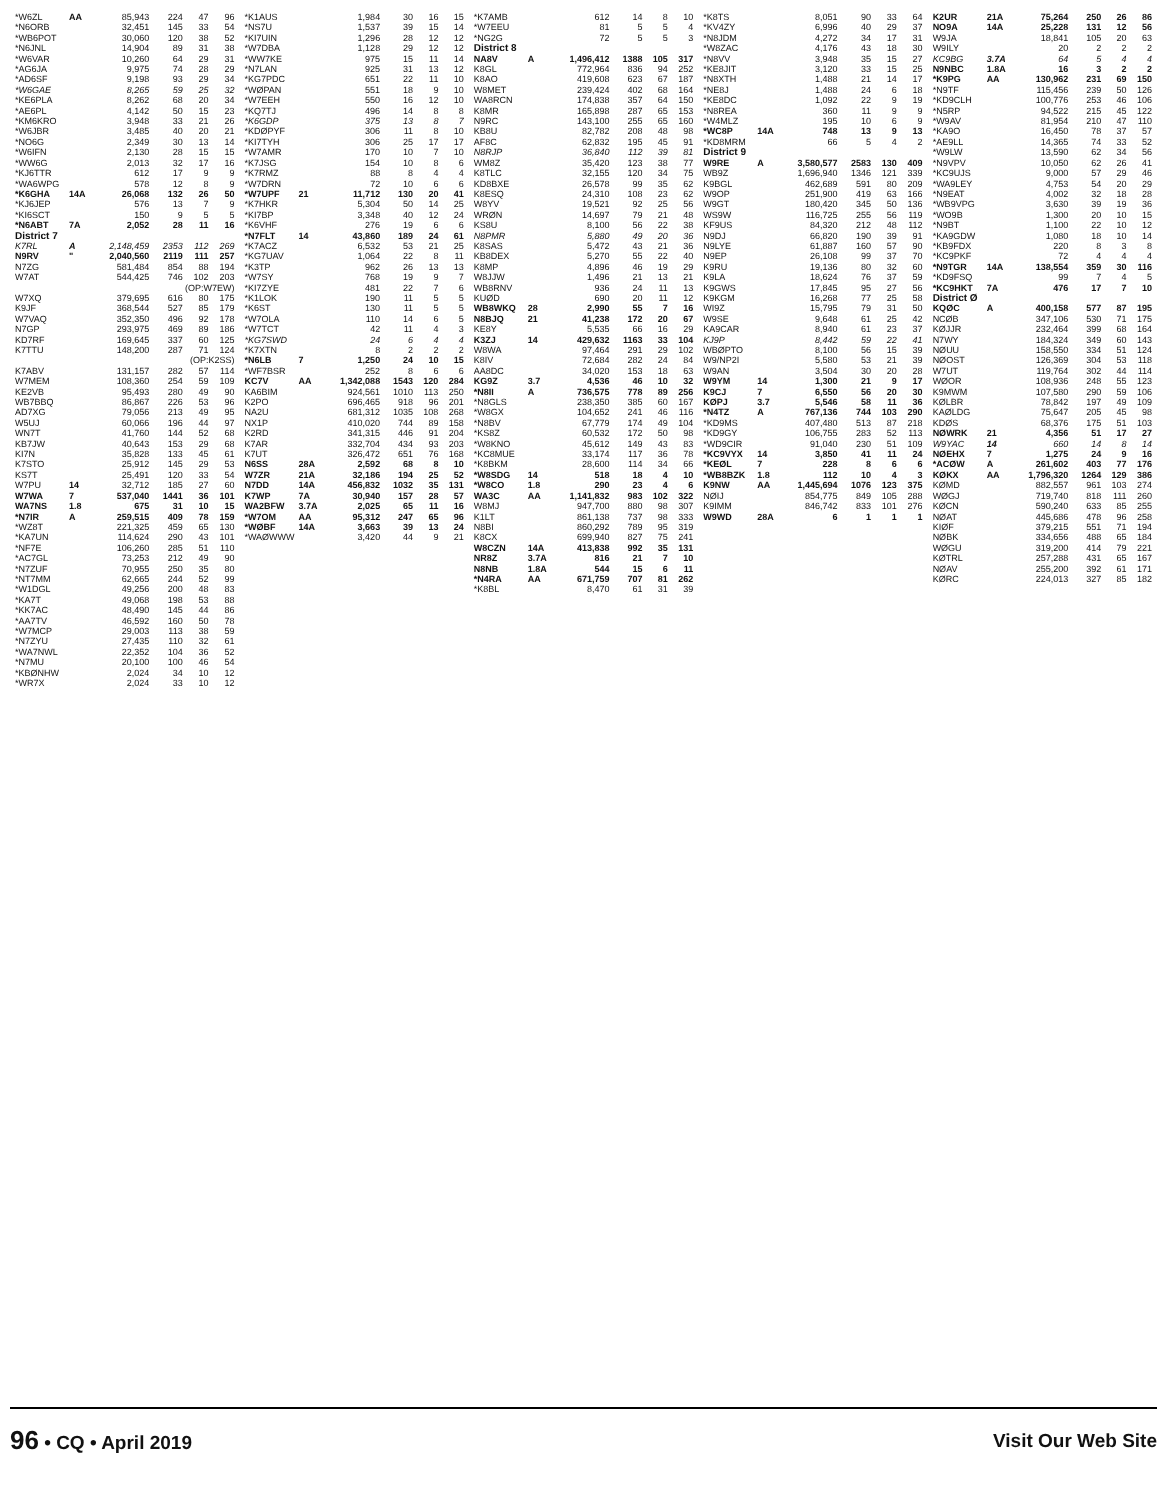| *W6ZL | AA | 85,943 | 224 | 47 | 96 |
| *N6ORB | | 32,451 | 145 | 33 | 54 |
| *WB6POT | | 30,060 | 120 | 38 | 52 |
| *N6JNL | | 14,904 | 89 | 31 | 38 |
| *W6VAR | | 10,260 | 64 | 29 | 31 |
| *AG6JA | | 9,975 | 74 | 28 | 29 |
| *AD6SF | | 9,198 | 93 | 29 | 34 |
| *W6GAE | | 8,265 | 59 | 25 | 32 |
| *KE6PLA | | 8,262 | 68 | 20 | 34 |
| *AE6PL | | 4,142 | 50 | 15 | 23 |
| *KM6KRO | | 3,948 | 33 | 21 | 26 |
| *W6JBR | | 3,485 | 40 | 20 | 21 |
| *NO6G | | 2,349 | 30 | 13 | 14 |
| *W6IFN | | 2,130 | 28 | 15 | 15 |
| *WW6G | | 2,013 | 32 | 17 | 16 |
| *KJ6TTR | | 612 | 17 | 9 | 9 |
| *WA6WPG | | 578 | 12 | 8 | 9 |
| *K6GHA | 14A | 26,068 | 132 | 26 | 50 |
| *KJ6JEP | | 576 | 13 | 7 | 9 |
| *KI6SCT | | 150 | 9 | 5 | 5 |
| *N6ABT | 7A | 2,052 | 28 | 11 | 16 |
| District 7 | | | | | |
| K7RL | A | 2,148,459 | 2353 | 112 | 269 |
| N9RV | " | 2,040,560 | 2119 | 111 | 257 |
| N7ZG | | 581,484 | 854 | 88 | 194 |
| W7AT | | 544,425 | 746 | 102 | 203 |
| | | (OP:W7EW) | | | |
| W7XQ | | 379,695 | 616 | 80 | 175 |
| K9JF | | 368,544 | 527 | 85 | 179 |
| W7VAQ | | 352,350 | 496 | 92 | 178 |
| N7GP | | 293,975 | 469 | 89 | 186 |
| KD7RF | | 169,645 | 337 | 60 | 125 |
| K7TTU | | 148,200 | 287 | 71 | 124 |
| | | (OP:K2SS) | | | |
| K7ABV | | 131,157 | 282 | 57 | 114 |
| W7MEM | | 108,360 | 254 | 59 | 109 |
| KE2VB | | 95,493 | 280 | 49 | 90 |
| WB7BBQ | | 86,867 | 226 | 53 | 96 |
| AD7XG | | 79,056 | 213 | 49 | 95 |
| W5UJ | | 60,066 | 196 | 44 | 97 |
| WN7T | | 41,760 | 144 | 52 | 68 |
| KB7JW | | 40,643 | 153 | 29 | 68 |
| KI7N | | 35,828 | 133 | 45 | 61 |
| K7STO | | 25,912 | 145 | 29 | 53 |
| KS7T | | 25,491 | 120 | 33 | 54 |
| W7PU | 14 | 32,712 | 185 | 27 | 60 |
| W7WA | 7 | 537,040 | 1441 | 36 | 101 |
| WA7NS | 1.8 | 675 | 31 | 10 | 15 |
| *N7IR | A | 259,515 | 409 | 78 | 159 |
| *WZ8T | | 221,325 | 459 | 65 | 130 |
| *KA7UN | | 114,624 | 290 | 43 | 101 |
| *NF7E | | 106,260 | 285 | 51 | 110 |
| *AC7GL | | 73,253 | 212 | 49 | 90 |
| *N7ZUF | | 70,955 | 250 | 35 | 80 |
| *NT7MM | | 62,665 | 244 | 52 | 99 |
| *W1DGL | | 49,256 | 200 | 48 | 83 |
| *KA7T | | 49,068 | 198 | 53 | 88 |
| *KK7AC | | 48,490 | 145 | 44 | 86 |
| *AA7TV | | 46,592 | 160 | 50 | 78 |
| *W7MCP | | 29,003 | 113 | 38 | 59 |
| *N7ZYU | | 27,435 | 110 | 32 | 61 |
| *WA7NWL | | 22,352 | 104 | 36 | 52 |
| *N7MU | | 20,100 | 100 | 46 | 54 |
| *KBØNHW | | 2,024 | 34 | 10 | 12 |
| *WR7X | | 2,024 | 33 | 10 | 12 |
| *K1AUS | | 1,984 | 30 | 16 | 15 |
| *NS7U | | 1,537 | 39 | 15 | 14 |
| *KI7UIN | | 1,296 | 28 | 12 | 12 |
| *W7DBA | | 1,128 | 29 | 12 | 12 |
| *WW7KE | | 975 | 15 | 11 | 14 |
| *N7LAN | | 925 | 31 | 13 | 12 |
| *KG7PDC | | 651 | 22 | 11 | 10 |
| *WØPAN | | 551 | 18 | 9 | 10 |
| *W7EEH | | 550 | 16 | 12 | 10 |
| *KQ7TJ | | 496 | 14 | 8 | 8 |
| *K6GDP | | 375 | 13 | 8 | 7 |
| *KDØPYF | | 306 | 11 | 8 | 10 |
| *KI7TYH | | 306 | 25 | 17 | 17 |
| *W7AMR | | 170 | 10 | 7 | 10 |
| *K7JSG | | 154 | 10 | 8 | 6 |
| *K7RMZ | | 88 | 8 | 4 | 4 |
| *W7DRN | | 72 | 10 | 6 | 6 |
| *W7UPF | 21 | 11,712 | 130 | 20 | 41 |
| *K7HKR | | 5,304 | 50 | 14 | 25 |
| *KI7BP | | 3,348 | 40 | 12 | 24 |
| *K6VHF | | 276 | 19 | 6 | 6 |
| *N7FLT | 14 | 43,860 | 189 | 24 | 61 |
| *K7ACZ | | 6,532 | 53 | 21 | 25 |
| *KG7UAV | | 1,064 | 22 | 8 | 11 |
| *K3TP | | 962 | 26 | 13 | 13 |
| *W7SY | | 768 | 19 | 9 | 7 |
| *KI7ZYE | | 481 | 22 | 7 | 6 |
| *K1LOK | | 190 | 11 | 5 | 5 |
| *K6ST | | 130 | 11 | 5 | 5 |
| *W7OLA | | 110 | 14 | 6 | 5 |
| *W7TCT | | 42 | 11 | 4 | 3 |
| *KG7SWD | | 24 | 6 | 4 | 4 |
| *K7XTN | | 8 | 2 | 2 | 2 |
| *N6LB | 7 | 1,250 | 24 | 10 | 15 |
| *WF7BSR | | 252 | 8 | 6 | 6 |
| KC7V | AA | 1,342,088 | 1543 | 120 | 284 |
| KA6BIM | | 924,561 | 1010 | 113 | 250 |
| K2PO | | 696,465 | 918 | 96 | 201 |
| NA2U | | 681,312 | 1035 | 108 | 268 |
| NX1P | | 410,020 | 744 | 89 | 158 |
| K2RD | | 341,315 | 446 | 91 | 204 |
| K7AR | | 332,704 | 434 | 93 | 203 |
| K7UT | | 326,472 | 651 | 76 | 168 |
| N6SS | 28A | 2,592 | 68 | 8 | 10 |
| W7ZR | 21A | 32,186 | 194 | 25 | 52 |
| N7DD | 14A | 456,832 | 1032 | 35 | 131 |
| K7WP | 7A | 30,940 | 157 | 28 | 57 |
| WA2BFW | 3.7A | 2,025 | 65 | 11 | 16 |
| *W7OM | AA | 95,312 | 247 | 65 | 96 |
| *WØBF | 14A | 3,663 | 39 | 13 | 24 |
| *WAØWWW | | 3,420 | 44 | 9 | 21 |
| *K7AMB | | 612 | 14 | 8 | 10 |
| *W7EEU | | 81 | 5 | 5 | 4 |
| *NG2G | | 72 | 5 | 5 | 3 |
| District 8 | | | | | |
| NA8V | A | 1,496,412 | 1388 | 105 | 317 |
| K8GL | | 772,964 | 836 | 94 | 252 |
| K8AO | | 419,608 | 623 | 67 | 187 |
| W8MET | | 239,424 | 402 | 68 | 164 |
| WA8RCN | | 174,838 | 357 | 64 | 150 |
| K8MR | | 165,898 | 287 | 65 | 153 |
| N9RC | | 143,100 | 255 | 65 | 160 |
| KB8U | | 82,782 | 208 | 48 | 98 |
| AF8C | | 62,832 | 195 | 45 | 91 |
| N8RJP | | 36,840 | 112 | 39 | 81 |
| WM8Z | | 35,420 | 123 | 38 | 77 |
| K8TLC | | 32,155 | 120 | 34 | 75 |
| KD8BXE | | 26,578 | 99 | 35 | 62 |
| K8ESQ | | 24,310 | 108 | 23 | 62 |
| W8YV | | 19,521 | 92 | 25 | 56 |
| WRØN | | 14,697 | 79 | 21 | 48 |
| KS8U | | 8,100 | 56 | 22 | 38 |
| N8PMR | | 5,880 | 49 | 20 | 36 |
| K8SAS | | 5,472 | 43 | 21 | 36 |
| KB8DEX | | 5,270 | 55 | 22 | 40 |
| K8MP | | 4,896 | 46 | 19 | 29 |
| W8JJW | | 1,496 | 21 | 13 | 21 |
| WB8RNV | | 936 | 24 | 11 | 13 |
| KUØD | | 690 | 20 | 11 | 12 |
| WB8WKQ | 28 | 2,990 | 55 | 7 | 16 |
| N8BJQ | 21 | 41,238 | 172 | 20 | 67 |
| KE8Y | | 5,535 | 66 | 16 | 29 |
| K3ZJ | 14 | 429,632 | 1163 | 33 | 104 |
| W8WA | | 97,464 | 291 | 29 | 102 |
| K8IV | | 72,684 | 282 | 24 | 84 |
| AA8DC | | 34,020 | 153 | 18 | 63 |
| KG9Z | 3.7 | 4,536 | 46 | 10 | 32 |
| *N8II | A | 736,575 | 778 | 89 | 256 |
| *N8GLS | | 238,350 | 385 | 60 | 167 |
| *W8GX | | 104,652 | 241 | 46 | 116 |
| *N8BV | | 67,779 | 174 | 49 | 104 |
| *KS8Z | | 60,532 | 172 | 50 | 98 |
| *W8KNO | | 45,612 | 149 | 43 | 83 |
| *KC8MUE | | 33,174 | 117 | 36 | 78 |
| *K8BKM | | 28,600 | 114 | 34 | 66 |
| *W8SDG | 14 | 518 | 18 | 4 | 10 |
| *W8CO | 1.8 | 290 | 23 | 4 | 6 |
| WA3C | AA | 1,141,832 | 983 | 102 | 322 |
| W8MJ | | 947,700 | 880 | 98 | 307 |
| K1LT | | 861,138 | 737 | 98 | 333 |
| N8BI | | 860,292 | 789 | 95 | 319 |
| K8CX | | 699,940 | 827 | 75 | 241 |
| W8CZN | 14A | 413,838 | 992 | 35 | 131 |
| NR8Z | 3.7A | 816 | 21 | 7 | 10 |
| N8NB | 1.8A | 544 | 15 | 6 | 11 |
| *N4RA | AA | 671,759 | 707 | 81 | 262 |
| *K8BL | | 8,470 | 61 | 31 | 39 |
| *K8TS | | 8,051 | 90 | 33 | 64 |
| *KV4ZY | | 6,996 | 40 | 29 | 37 |
| *N8JDM | | 4,272 | 34 | 17 | 31 |
| *W8ZAC | | 4,176 | 43 | 18 | 30 |
| *N8VV | | 3,948 | 35 | 15 | 27 |
| *KE8JIT | | 3,120 | 33 | 15 | 25 |
| *N8XTH | | 1,488 | 21 | 14 | 17 |
| *NE8J | | 1,488 | 24 | 6 | 18 |
| *KE8DC | | 1,092 | 22 | 9 | 19 |
| *N8REA | | 360 | 11 | 9 | 9 |
| *W4MLZ | | 195 | 10 | 6 | 9 |
| *WC8P | 14A | 748 | 13 | 9 | 13 |
| *KD8MRM | | 66 | 5 | 4 | 2 |
| District 9 | | | | | |
| W9RE | A | 3,580,577 | 2583 | 130 | 409 |
| WB9Z | | 1,696,940 | 1346 | 121 | 339 |
| K9BGL | | 462,689 | 591 | 80 | 209 |
| W9OP | | 251,900 | 419 | 63 | 166 |
| W9GT | | 180,420 | 345 | 50 | 136 |
| WS9W | | 116,725 | 255 | 56 | 119 |
| KF9US | | 84,320 | 212 | 48 | 112 |
| N9DJ | | 66,820 | 190 | 39 | 91 |
| N9LYE | | 61,887 | 160 | 57 | 90 |
| N9EP | | 26,108 | 99 | 37 | 70 |
| K9RU | | 19,136 | 80 | 32 | 60 |
| K9LA | | 18,624 | 76 | 37 | 59 |
| K9GWS | | 17,845 | 95 | 27 | 56 |
| K9KGM | | 16,268 | 77 | 25 | 58 |
| WI9Z | | 15,795 | 79 | 31 | 50 |
| W9SE | | 9,648 | 61 | 25 | 42 |
| KA9CAR | | 8,940 | 61 | 23 | 37 |
| KJ9P | | 8,442 | 59 | 22 | 41 |
| WBØPTO | | 8,100 | 56 | 15 | 39 |
| W9/NP2I | | 5,580 | 53 | 21 | 39 |
| W9AN | | 3,504 | 30 | 20 | 28 |
| W9YM | 14 | 1,300 | 21 | 9 | 17 |
| K9CJ | 7 | 6,550 | 56 | 20 | 30 |
| KØPJ | 3.7 | 5,546 | 58 | 11 | 36 |
| *N4TZ | A | 767,136 | 744 | 103 | 290 |
| *KD9MS | | 407,480 | 513 | 87 | 218 |
| *KD9GY | | 106,755 | 283 | 52 | 113 |
| *WD9CIR | | 91,040 | 230 | 51 | 109 |
| *KC9VYX | 14 | 3,850 | 41 | 11 | 24 |
| *KEØL | 7 | 228 | 8 | 6 | 6 |
| *WB8BZK | 1.8 | 112 | 10 | 4 | 3 |
| K9NW | AA | 1,445,694 | 1076 | 123 | 375 |
| NØIJ | | 854,775 | 849 | 105 | 288 |
| K9IMM | | 846,742 | 833 | 101 | 276 |
| W9WD | 28A | 6 | 1 | 1 | 1 |
| K2UR | 21A | 75,264 | 250 | 26 | 86 |
| NO9A | 14A | 25,228 | 131 | 12 | 56 |
| W9JA | | 18,841 | 105 | 20 | 63 |
| W9ILY | | 20 | 2 | 2 | 2 |
| KC9BG | 3.7A | 64 | 5 | 4 | 4 |
| N9NBC | 1.8A | 16 | 3 | 2 | 2 |
| *K9PG | AA | 130,962 | 231 | 69 | 150 |
| *N9TF | | 115,456 | 239 | 50 | 126 |
| *KD9CLH | | 100,776 | 253 | 46 | 106 |
| *N5RP | | 94,522 | 215 | 45 | 122 |
| *W9AV | | 81,954 | 210 | 47 | 110 |
| *KA9O | | 16,450 | 78 | 37 | 57 |
| *AE9LL | | 14,365 | 74 | 33 | 52 |
| *W9LW | | 13,590 | 62 | 34 | 56 |
| *N9VPV | | 10,050 | 62 | 26 | 41 |
| *KC9UJS | | 9,000 | 57 | 29 | 46 |
| *WA9LEY | | 4,753 | 54 | 20 | 29 |
| *N9EAT | | 4,002 | 32 | 18 | 28 |
| *WB9VPG | | 3,630 | 39 | 19 | 36 |
| *WO9B | | 1,300 | 20 | 10 | 15 |
| *N9BT | | 1,100 | 22 | 10 | 12 |
| *KA9GDW | | 1,080 | 18 | 10 | 14 |
| *KB9FDX | | 220 | 8 | 3 | 8 |
| *KC9PKF | | 72 | 4 | 4 | 4 |
| *N9TGR | 14A | 138,554 | 359 | 30 | 116 |
| *KD9FSQ | | 99 | 7 | 4 | 5 |
| *KC9HKT | 7A | 476 | 17 | 7 | 10 |
| District Ø | | | | | |
| KQØC | A | 400,158 | 577 | 87 | 195 |
| NCØB | | 347,106 | 530 | 71 | 175 |
| KØJJR | | 232,464 | 399 | 68 | 164 |
| N7WY | | 184,324 | 349 | 60 | 143 |
| NØUU | | 158,550 | 334 | 51 | 124 |
| NØOST | | 126,369 | 304 | 53 | 118 |
| W7UT | | 119,764 | 302 | 44 | 114 |
| WØOR | | 108,936 | 248 | 55 | 123 |
| K9MWM | | 107,580 | 290 | 59 | 106 |
| KØLBR | | 78,842 | 197 | 49 | 109 |
| KAØLDG | | 75,647 | 205 | 45 | 98 |
| KDØS | | 68,376 | 175 | 51 | 103 |
| NØWRK | 21 | 4,356 | 51 | 17 | 27 |
| W9YAC | 14 | 660 | 14 | 8 | 14 |
| NØEHX | 7 | 1,275 | 24 | 9 | 16 |
| *ACØW | A | 261,602 | 403 | 77 | 176 |
| KØKX | AA | 1,796,320 | 1264 | 129 | 386 |
| KØMD | | 882,557 | 961 | 103 | 274 |
| WØGJ | | 719,740 | 818 | 111 | 260 |
| KØCN | | 590,240 | 633 | 85 | 255 |
| NØAT | | 445,686 | 478 | 96 | 258 |
| KIØF | | 379,215 | 551 | 71 | 194 |
| NØBK | | 334,656 | 488 | 65 | 184 |
| WØGU | | 319,200 | 414 | 79 | 221 |
| KØTRL | | 257,288 | 431 | 65 | 167 |
| NØAV | | 255,200 | 392 | 61 | 171 |
| KØRC | | 224,013 | 327 | 85 | 182 |
96 • CQ • April 2019 Visit Our Web Site